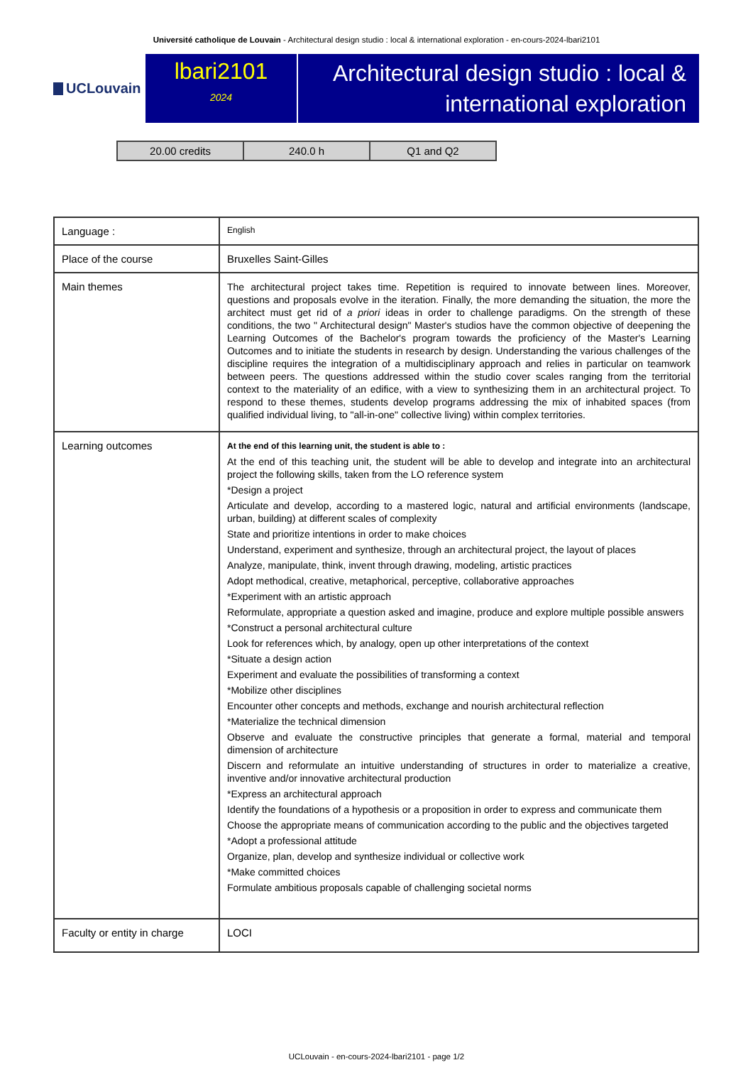Université catholique de Louvain - Architectural design studio : local & international exploration - en-cours-2024-lbari2101
UCLouvain
lbari2101
2024
Architectural design studio : local & international exploration
| 20.00 credits | 240.0 h | Q1 and Q2 |
| Language : | English |
| Place of the course | Bruxelles Saint-Gilles |
| Main themes | The architectural project takes time. Repetition is required to innovate between lines. Moreover, questions and proposals evolve in the iteration. Finally, the more demanding the situation, the more the architect must get rid of a priori ideas in order to challenge paradigms. On the strength of these conditions, the two " Architectural design" Master's studios have the common objective of deepening the Learning Outcomes of the Bachelor's program towards the proficiency of the Master's Learning Outcomes and to initiate the students in research by design. Understanding the various challenges of the discipline requires the integration of a multidisciplinary approach and relies in particular on teamwork between peers. The questions addressed within the studio cover scales ranging from the territorial context to the materiality of an edifice, with a view to synthesizing them in an architectural project. To respond to these themes, students develop programs addressing the mix of inhabited spaces (from qualified individual living, to "all-in-one" collective living) within complex territories. |
| Learning outcomes | At the end of this learning unit, the student is able to : At the end of this teaching unit, the student will be able to develop and integrate into an architectural project the following skills, taken from the LO reference system *Design a project Articulate and develop, according to a mastered logic, natural and artificial environments (landscape, urban, building) at different scales of complexity State and prioritize intentions in order to make choices Understand, experiment and synthesize, through an architectural project, the layout of places Analyze, manipulate, think, invent through drawing, modeling, artistic practices Adopt methodical, creative, metaphorical, perceptive, collaborative approaches *Experiment with an artistic approach Reformulate, appropriate a question asked and imagine, produce and explore multiple possible answers *Construct a personal architectural culture Look for references which, by analogy, open up other interpretations of the context *Situate a design action Experiment and evaluate the possibilities of transforming a context *Mobilize other disciplines Encounter other concepts and methods, exchange and nourish architectural reflection *Materialize the technical dimension Observe and evaluate the constructive principles that generate a formal, material and temporal dimension of architecture Discern and reformulate an intuitive understanding of structures in order to materialize a creative, inventive and/or innovative architectural production *Express an architectural approach Identify the foundations of a hypothesis or a proposition in order to express and communicate them Choose the appropriate means of communication according to the public and the objectives targeted *Adopt a professional attitude Organize, plan, develop and synthesize individual or collective work *Make committed choices Formulate ambitious proposals capable of challenging societal norms |
| Faculty or entity in charge | LOCI |
UCLouvain - en-cours-2024-lbari2101 - page 1/2